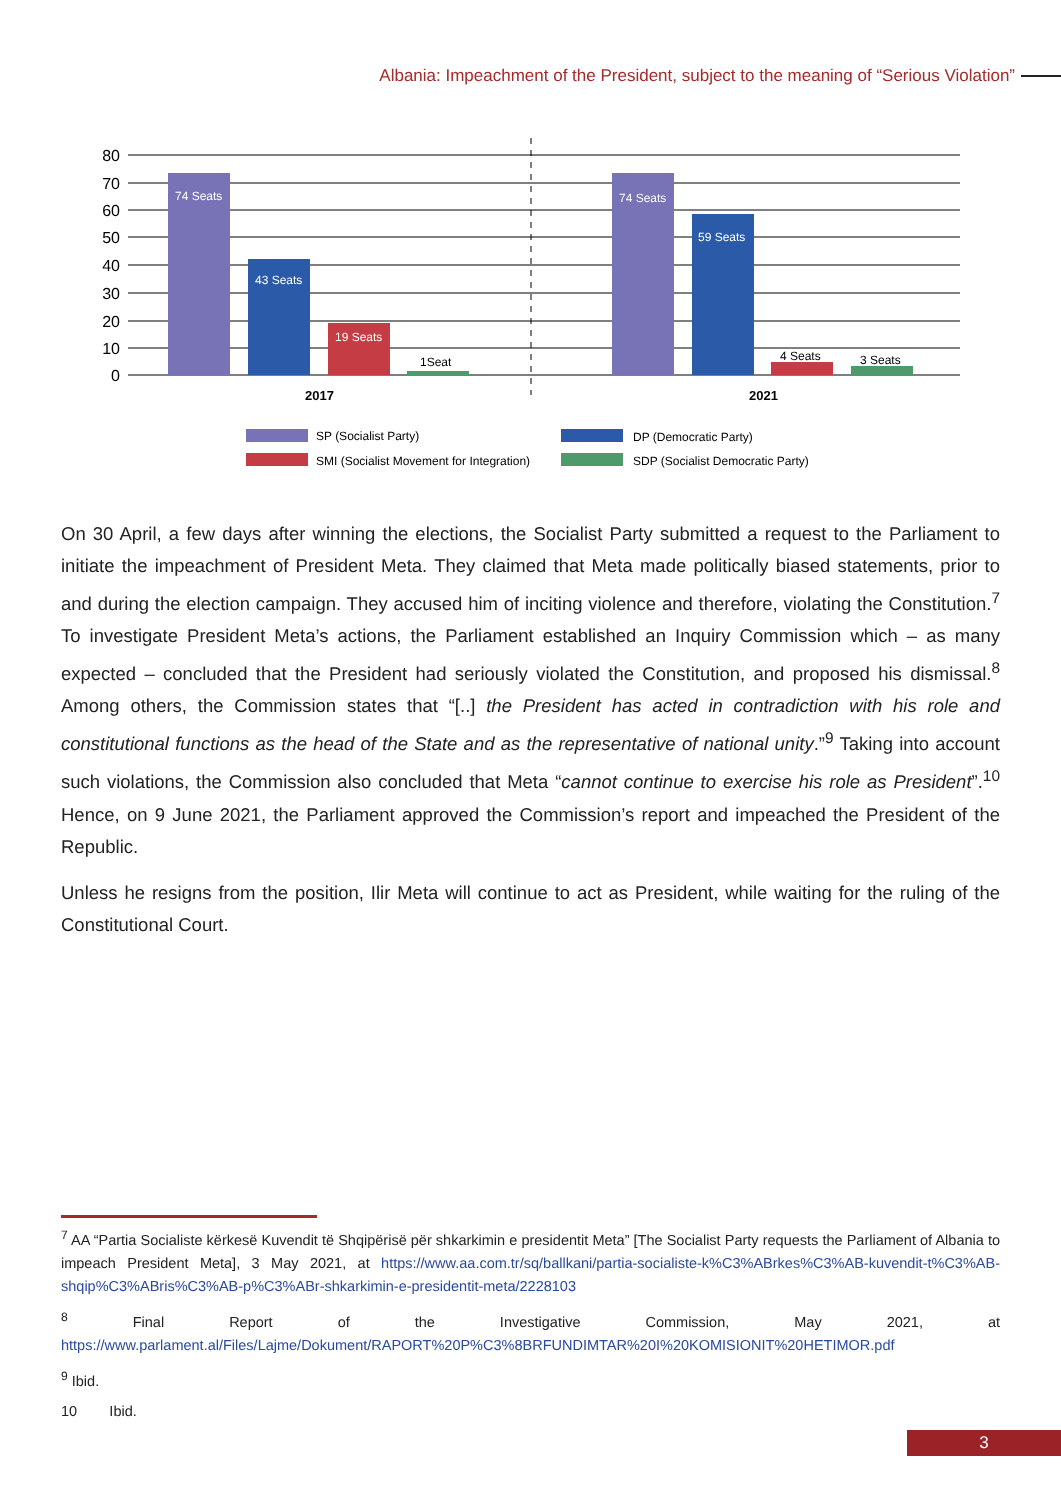Albania: Impeachment of the President, subject to the meaning of “Serious Violation”
80
70
60
50
40
30
20
10
0
74 Seats
43 Seats
19 Seats
74 Seats
59 Seats
1Seat
4 Seats
3 Seats
2017
2021
SP (Socialist Party)
DP (Democratic Party)
SMI (Socialist Movement for Integration)
SDP (Socialist Democratic Party)
On 30 April, a few days after winning the elections, the Socialist Party submitted a request to the Parliament to initiate the impeachment of President Meta. They claimed that Meta made politically biased statements, prior to and during the election campaign. They accused him of inciting violence and therefore, violating the Constitution.<sup>7</sup> To investigate President Meta’s actions, the Parliament established an Inquiry Commission which – as many expected – concluded that the President had seriously violated the Constitution, and proposed his dismissal.<sup>8</sup> Among others, the Commission states that “[..] the President has acted in contradiction with his role and constitutional functions as the head of the State and as the representative of national unity.”<sup>9</sup> Taking into account such violations, the Commission also concluded that Meta “cannot continue to exercise his role as President”.<sup>10</sup> Hence, on 9 June 2021, the Parliament approved the Commission’s report and impeached the President of the Republic.
Unless he resigns from the position, Ilir Meta will continue to act as President, while waiting for the ruling of the Constitutional Court.
<sup>7</sup> AA “Partia Socialiste kërkesë Kuvendit të Shqipërisë për shkarkimin e presidentit Meta” [The Socialist Party requests the Parliament of Albania to impeach President Meta], 3 May 2021, at https://www.aa.com.tr/sq/ballkani/partia-socialiste-k%C3%ABrkes%C3%AB-kuvendit-t%C3%AB-shqip%C3%ABris%C3%AB-p%C3%ABr-shkarkimin-e-presidentit-meta/2228103
<sup>8</sup> Final Report of the Investigative Commission, May 2021, at https://www.parlament.al/Files/Lajme/Dokument/RAPORT%20P%C3%8BRFUNDIMTAR%20I%20KOMISIONIT%20HETIMOR.pdf
<sup>9</sup> Ibid.
10 Ibid.
3